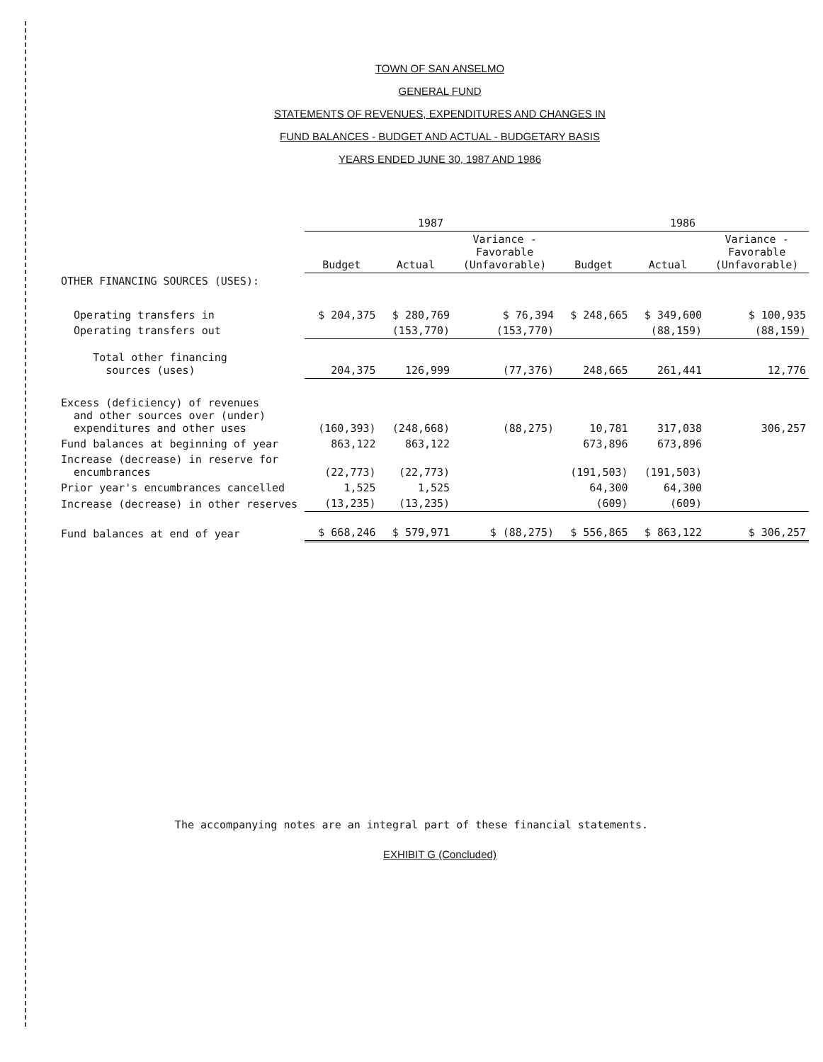TOWN OF SAN ANSELMO
GENERAL FUND
STATEMENTS OF REVENUES, EXPENDITURES AND CHANGES IN
FUND BALANCES - BUDGET AND ACTUAL - BUDGETARY BASIS
YEARS ENDED JUNE 30, 1987 AND 1986
| | 1987 | | | 1986 | | |
| --- | --- | --- | --- | --- | --- | --- |
| | Budget | Actual | Variance - Favorable (Unfavorable) | Budget | Actual | Variance - Favorable (Unfavorable) |
| OTHER FINANCING SOURCES (USES): | | | | | | |
| Operating transfers in | $ 204,375 | $ 280,769 | $ 76,394 | $ 248,665 | $ 349,600 | $ 100,935 |
| Operating transfers out | | (153,770) | (153,770) | | (88,159) | (88,159) |
| Total other financing sources (uses) | 204,375 | 126,999 | (77,376) | 248,665 | 261,441 | 12,776 |
| Excess (deficiency) of revenues and other sources over (under) expenditures and other uses | (160,393) | (248,668) | (88,275) | 10,781 | 317,038 | 306,257 |
| Fund balances at beginning of year | 863,122 | 863,122 | | 673,896 | 673,896 | |
| Increase (decrease) in reserve for encumbrances | (22,773) | (22,773) | | (191,503) | (191,503) | |
| Prior year's encumbrances cancelled | 1,525 | 1,525 | | 64,300 | 64,300 | |
| Increase (decrease) in other reserves | (13,235) | (13,235) | | (609) | (609) | |
| Fund balances at end of year | $ 668,246 | $ 579,971 | $ (88,275) | $ 556,865 | $ 863,122 | $ 306,257 |
The accompanying notes are an integral part of these financial statements.
EXHIBIT G (Concluded)